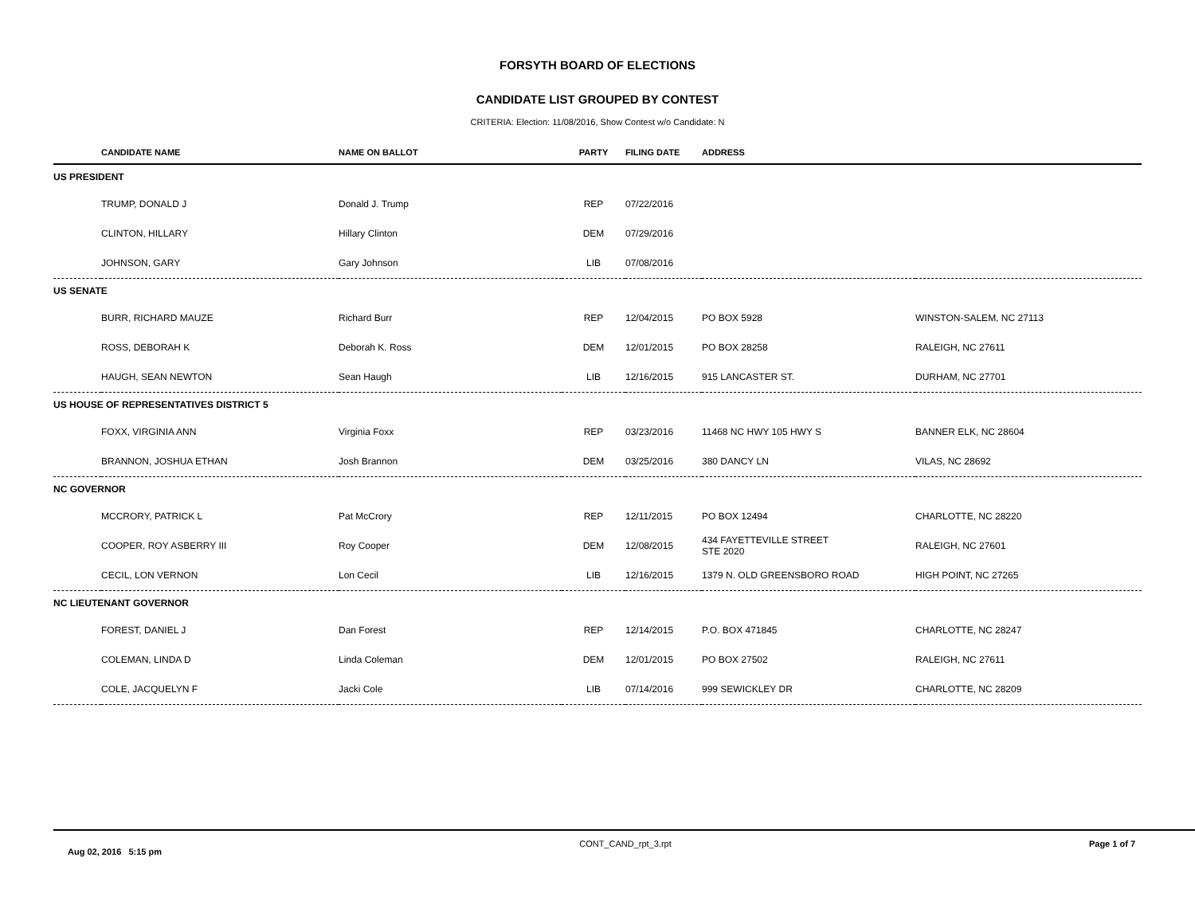FORSYTH BOARD OF ELECTIONS
CANDIDATE LIST GROUPED BY CONTEST
CRITERIA: Election: 11/08/2016, Show Contest w/o Candidate: N
| | CANDIDATE NAME | NAME ON BALLOT | PARTY | FILING DATE | ADDRESS | |
| --- | --- | --- | --- | --- | --- | --- |
| US PRESIDENT | | | | | | |
| | TRUMP, DONALD J | Donald J. Trump | REP | 07/22/2016 | | |
| | CLINTON, HILLARY | Hillary Clinton | DEM | 07/29/2016 | | |
| | JOHNSON, GARY | Gary Johnson | LIB | 07/08/2016 | | |
| US SENATE | | | | | | |
| | BURR, RICHARD MAUZE | Richard Burr | REP | 12/04/2015 | PO BOX 5928 | WINSTON-SALEM, NC 27113 |
| | ROSS, DEBORAH K | Deborah K. Ross | DEM | 12/01/2015 | PO BOX 28258 | RALEIGH, NC 27611 |
| | HAUGH, SEAN NEWTON | Sean Haugh | LIB | 12/16/2015 | 915 LANCASTER ST. | DURHAM, NC 27701 |
| US HOUSE OF REPRESENTATIVES DISTRICT 5 | | | | | | |
| | FOXX, VIRGINIA ANN | Virginia Foxx | REP | 03/23/2016 | 11468 NC HWY 105 HWY S | BANNER ELK, NC 28604 |
| | BRANNON, JOSHUA ETHAN | Josh Brannon | DEM | 03/25/2016 | 380 DANCY LN | VILAS, NC 28692 |
| NC GOVERNOR | | | | | | |
| | MCCRORY, PATRICK L | Pat McCrory | REP | 12/11/2015 | PO BOX 12494 | CHARLOTTE, NC 28220 |
| | COOPER, ROY ASBERRY III | Roy Cooper | DEM | 12/08/2015 | 434 FAYETTEVILLE STREET STE 2020 | RALEIGH, NC 27601 |
| | CECIL, LON VERNON | Lon Cecil | LIB | 12/16/2015 | 1379 N. OLD GREENSBORO ROAD | HIGH POINT, NC 27265 |
| NC LIEUTENANT GOVERNOR | | | | | | |
| | FOREST, DANIEL J | Dan Forest | REP | 12/14/2015 | P.O. BOX 471845 | CHARLOTTE, NC 28247 |
| | COLEMAN, LINDA D | Linda Coleman | DEM | 12/01/2015 | PO BOX 27502 | RALEIGH, NC 27611 |
| | COLE, JACQUELYN F | Jacki Cole | LIB | 07/14/2016 | 999 SEWICKLEY DR | CHARLOTTE, NC 28209 |
Aug 02, 2016 5:15 pm CONT_CAND_rpt_3.rpt Page 1 of 7